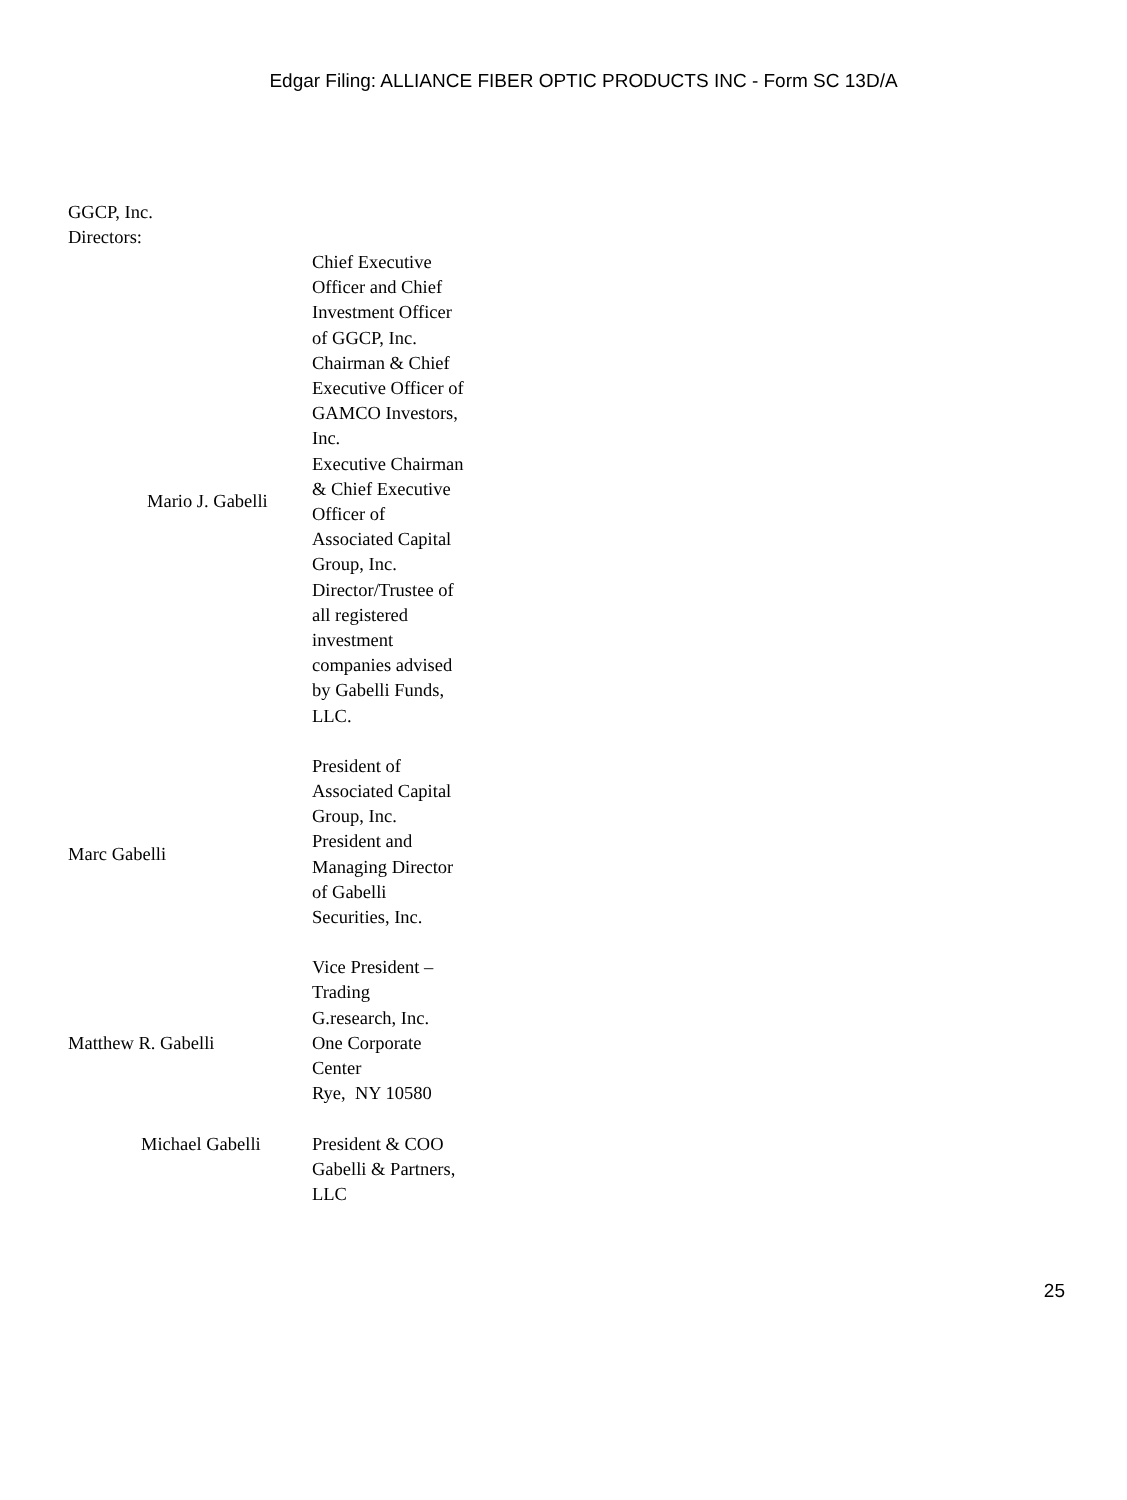Edgar Filing: ALLIANCE FIBER OPTIC PRODUCTS INC - Form SC 13D/A
GGCP, Inc.
Directors:
| Mario J. Gabelli | Chief Executive Officer and Chief Investment Officer of GGCP, Inc. Chairman & Chief Executive Officer of GAMCO Investors, Inc. Executive Chairman & Chief Executive Officer of Associated Capital Group, Inc. Director/Trustee of all registered investment companies advised by Gabelli Funds, LLC. |
| Marc Gabelli | President of Associated Capital Group, Inc. President and Managing Director of Gabelli Securities, Inc. |
| Matthew R. Gabelli | Vice President – Trading G.research, Inc. One Corporate Center Rye, NY 10580 |
| Michael Gabelli | President & COO Gabelli & Partners, LLC |
25